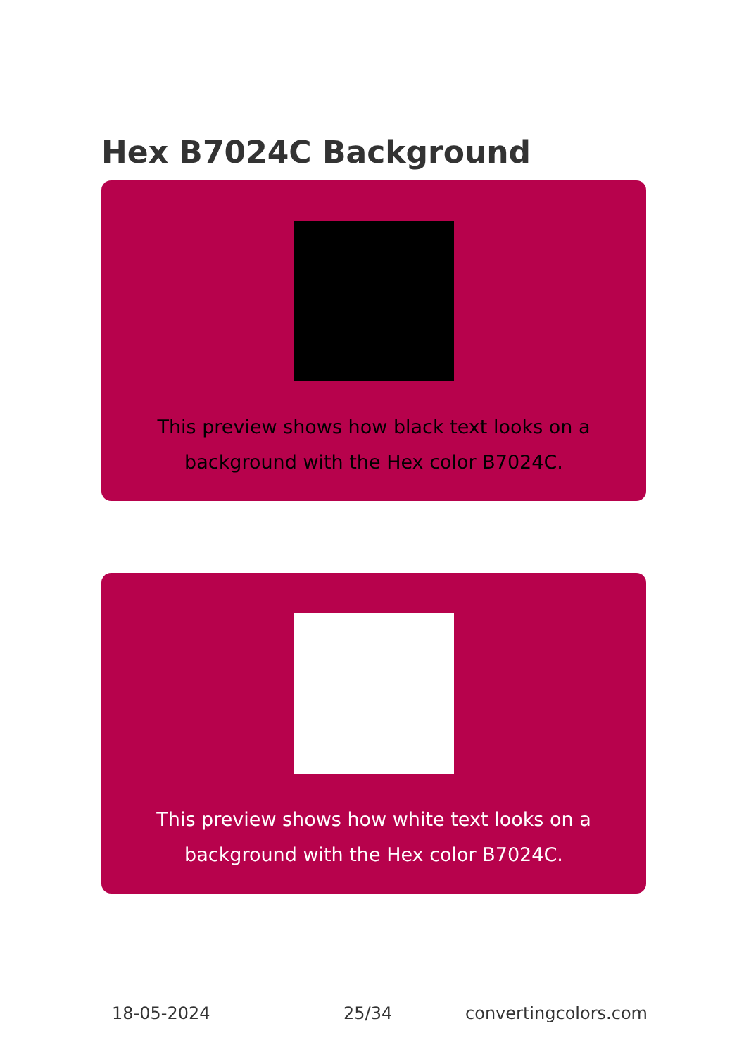Hex B7024C Background
This preview shows how black text looks on a background with the Hex color B7024C.
This preview shows how white text looks on a background with the Hex color B7024C.
18-05-2024 25/34 convertingcolors.com